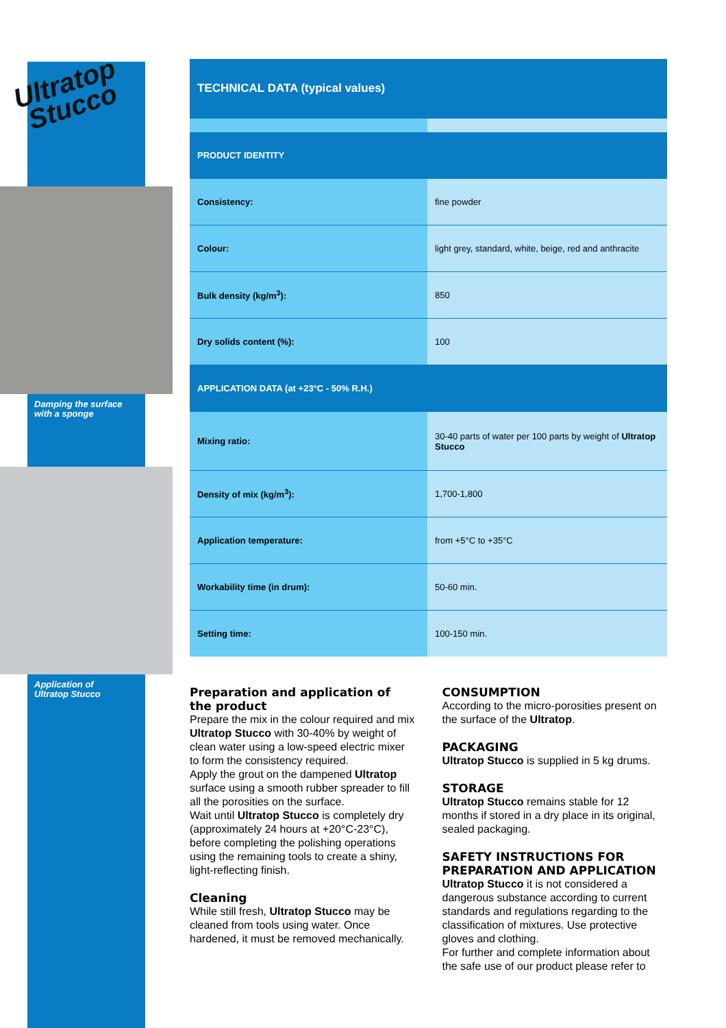Ultratop
Stucco
Damping the surface
with a sponge
Application of
Ultratop Stucco
| TECHNICAL DATA (typical values) | |
| PRODUCT IDENTITY | |
| Consistency: | fine powder |
| Colour: | light grey, standard, white, beige, red and anthracite |
| Bulk density (kg/m<sup>3</sup>): | 850 |
| Dry solids content (%): | 100 |
| APPLICATION DATA (at +23°C - 50% R.H.) | |
| Mixing ratio: | 30-40 parts of water per 100 parts by weight of Ultratop Stucco |
| Density of mix (kg/m<sup>3</sup>): | 1,700-1,800 |
| Application temperature: | from +5°C to +35°C |
| Workability time (in drum): | 50-60 min. |
| Setting time: | 100-150 min. |
Preparation and application of the product
Prepare the mix in the colour required and mix Ultratop Stucco with 30-40% by weight of clean water using a low-speed electric mixer to form the consistency required.
Apply the grout on the dampened Ultratop surface using a smooth rubber spreader to fill all the porosities on the surface.
Wait until Ultratop Stucco is completely dry (approximately 24 hours at +20°C-23°C), before completing the polishing operations using the remaining tools to create a shiny, light-reflecting finish.
Cleaning
While still fresh, Ultratop Stucco may be cleaned from tools using water. Once hardened, it must be removed mechanically.
CONSUMPTION
According to the micro-porosities present on the surface of the Ultratop.
PACKAGING
Ultratop Stucco is supplied in 5 kg drums.
STORAGE
Ultratop Stucco remains stable for 12 months if stored in a dry place in its original, sealed packaging.
SAFETY INSTRUCTIONS FOR PREPARATION AND APPLICATION
Ultratop Stucco it is not considered a dangerous substance according to current standards and regulations regarding to the classification of mixtures. Use protective gloves and clothing.
For further and complete information about the safe use of our product please refer to